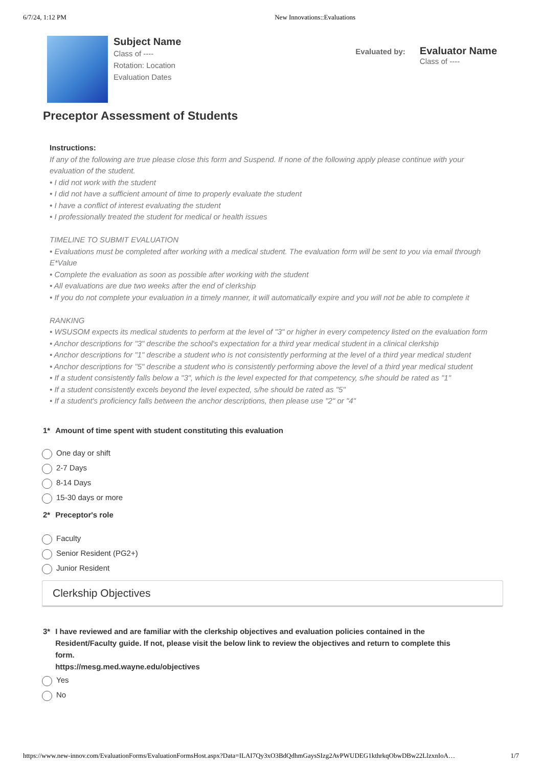6/7/24, 1:12 PM New Innovations::Evaluations
Subject Name
Class of ----
Rotation: Location
Evaluation Dates
Evaluated by:
Evaluator Name
Class of ----
Preceptor Assessment of Students
Instructions:
If any of the following are true please close this form and Suspend. If none of the following apply please continue with your evaluation of the student.
• I did not work with the student
• I did not have a sufficient amount of time to properly evaluate the student
• I have a conflict of interest evaluating the student
• I professionally treated the student for medical or health issues
TIMELINE TO SUBMIT EVALUATION
• Evaluations must be completed after working with a medical student. The evaluation form will be sent to you via email through E*Value
• Complete the evaluation as soon as possible after working with the student
• All evaluations are due two weeks after the end of clerkship
• If you do not complete your evaluation in a timely manner, it will automatically expire and you will not be able to complete it
RANKING
• WSUSOM expects its medical students to perform at the level of "3" or higher in every competency listed on the evaluation form
• Anchor descriptions for "3" describe the school's expectation for a third year medical student in a clinical clerkship
• Anchor descriptions for "1" describe a student who is not consistently performing at the level of a third year medical student
• Anchor descriptions for "5" describe a student who is consistently performing above the level of a third year medical student
• If a student consistently falls below a "3", which is the level expected for that competency, s/he should be rated as "1"
• If a student consistently excels beyond the level expected, s/he should be rated as "5"
• If a student's proficiency falls between the anchor descriptions, then please use "2" or "4"
1* Amount of time spent with student constituting this evaluation
One day or shift
2-7 Days
8-14 Days
15-30 days or more
2* Preceptor's role
Faculty
Senior Resident (PG2+)
Junior Resident
Clerkship Objectives
3* I have reviewed and are familiar with the clerkship objectives and evaluation policies contained in the Resident/Faculty guide. If not, please visit the below link to review the objectives and return to complete this form.
https://mesg.med.wayne.edu/objectives
Yes
No
https://www.new-innov.com/EvaluationForms/EvaluationFormsHost.aspx?Data=ILAI7Qy3xO3BdQdhmGaysSIzg2AvPWUDEG1kthrkqObwDBw22LlzxnIoA… 1/7